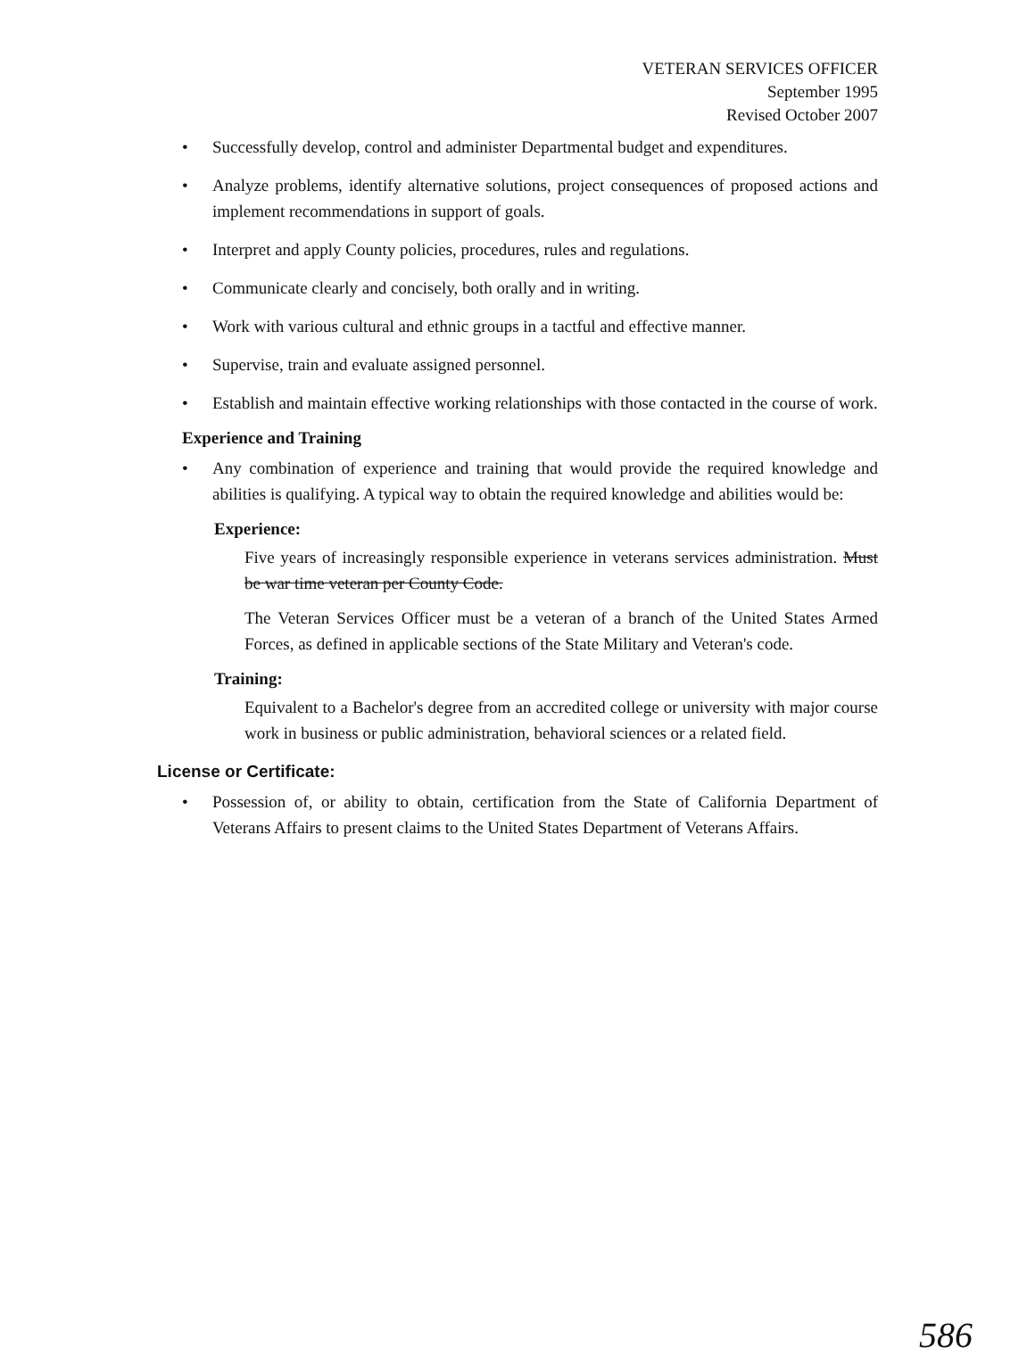VETERAN SERVICES OFFICER
September 1995
Revised October 2007
• Successfully develop, control and administer Departmental budget and expenditures.
• Analyze problems, identify alternative solutions, project consequences of proposed actions and implement recommendations in support of goals.
• Interpret and apply County policies, procedures, rules and regulations.
• Communicate clearly and concisely, both orally and in writing.
• Work with various cultural and ethnic groups in a tactful and effective manner.
• Supervise, train and evaluate assigned personnel.
• Establish and maintain effective working relationships with those contacted in the course of work.
Experience and Training
• Any combination of experience and training that would provide the required knowledge and abilities is qualifying. A typical way to obtain the required knowledge and abilities would be:
Experience:
Five years of increasingly responsible experience in veterans services administration. Must be war time veteran per County Code.
The Veteran Services Officer must be a veteran of a branch of the United States Armed Forces, as defined in applicable sections of the State Military and Veteran's code.
Training:
Equivalent to a Bachelor's degree from an accredited college or university with major course work in business or public administration, behavioral sciences or a related field.
License or Certificate:
• Possession of, or ability to obtain, certification from the State of California Department of Veterans Affairs to present claims to the United States Department of Veterans Affairs.
586